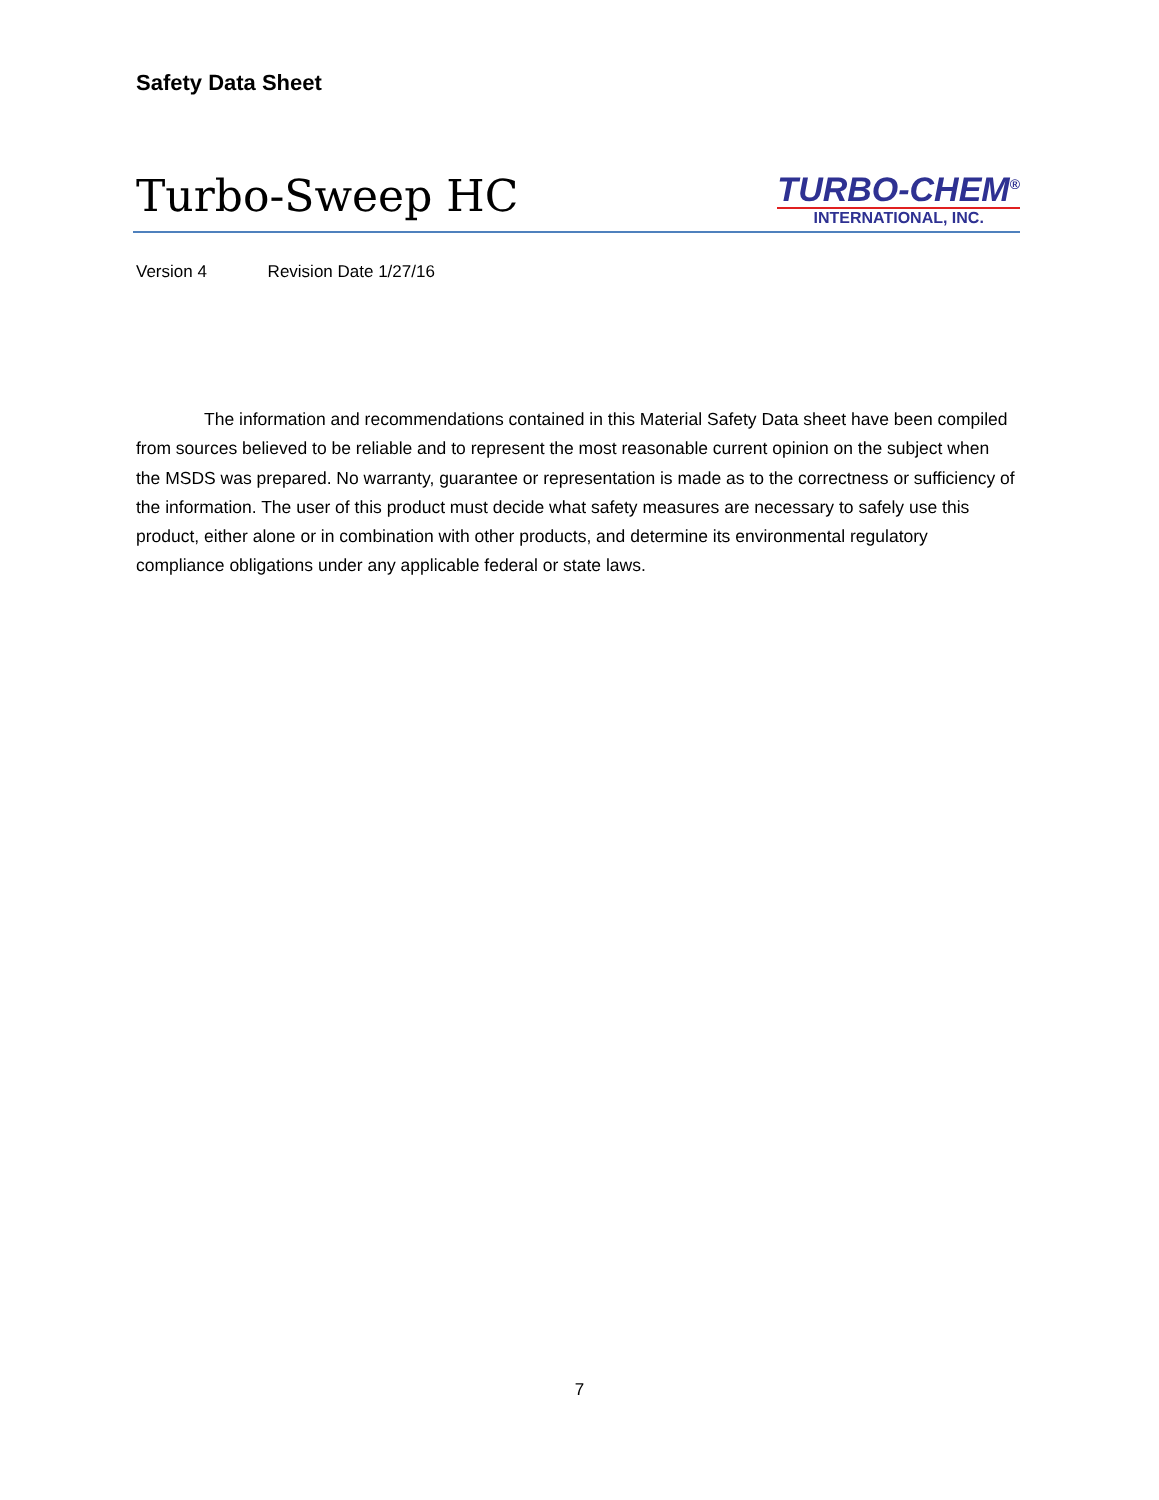Safety Data Sheet
Turbo-Sweep HC
TURBO-CHEM<sup>®</sup>
INTERNATIONAL, INC.
Version 4 Revision Date 1/27/16
The information and recommendations contained in this Material Safety Data sheet have been compiled from sources believed to be reliable and to represent the most reasonable current opinion on the subject when the MSDS was prepared. No warranty, guarantee or representation is made as to the correctness or sufficiency of the information. The user of this product must decide what safety measures are necessary to safely use this product, either alone or in combination with other products, and determine its environmental regulatory compliance obligations under any applicable federal or state laws.
7